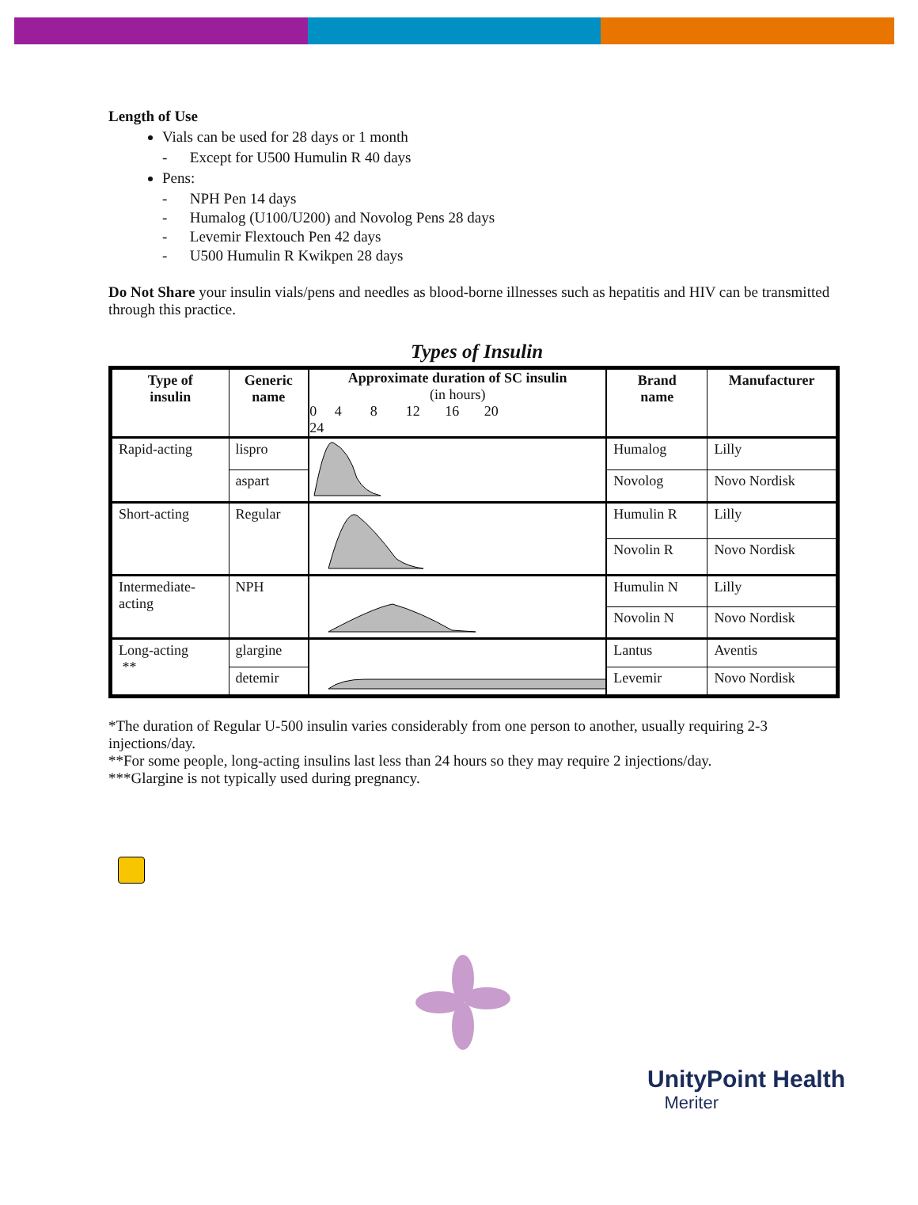Length of Use
Vials can be used for 28 days or 1 month
- Except for U500 Humulin R 40 days
Pens:
- NPH Pen 14 days
- Humalog (U100/U200) and Novolog Pens 28 days
- Levemir Flextouch Pen 42 days
- U500 Humulin R Kwikpen 28 days
Do Not Share your insulin vials/pens and needles as blood-borne illnesses such as hepatitis and HIV can be transmitted through this practice.
Types of Insulin
| Type of insulin | Generic name | Approximate duration of SC insulin (in hours) 0 4 8 12 16 20 24 | Brand name | Manufacturer |
| --- | --- | --- | --- | --- |
| Rapid-acting | lispro | | Humalog | Lilly |
| | aspart | | Novolog | Novo Nordisk |
| Short-acting | Regular | | Humulin R | Lilly |
| | | | Novolin R | Novo Nordisk |
| Intermediate- acting | NPH | | Humulin N | Lilly |
| | | | Novolin N | Novo Nordisk |
| Long-acting ** | glargine | | Lantus | Aventis |
| | detemir | | Levemir | Novo Nordisk |
*The duration of Regular U-500 insulin varies considerably from one person to another, usually requiring 2-3 injections/day.
**For some people, long-acting insulins last less than 24 hours so they may require 2 injections/day.
***Glargine is not typically used during pregnancy.
UnityPoint Health
Meriter